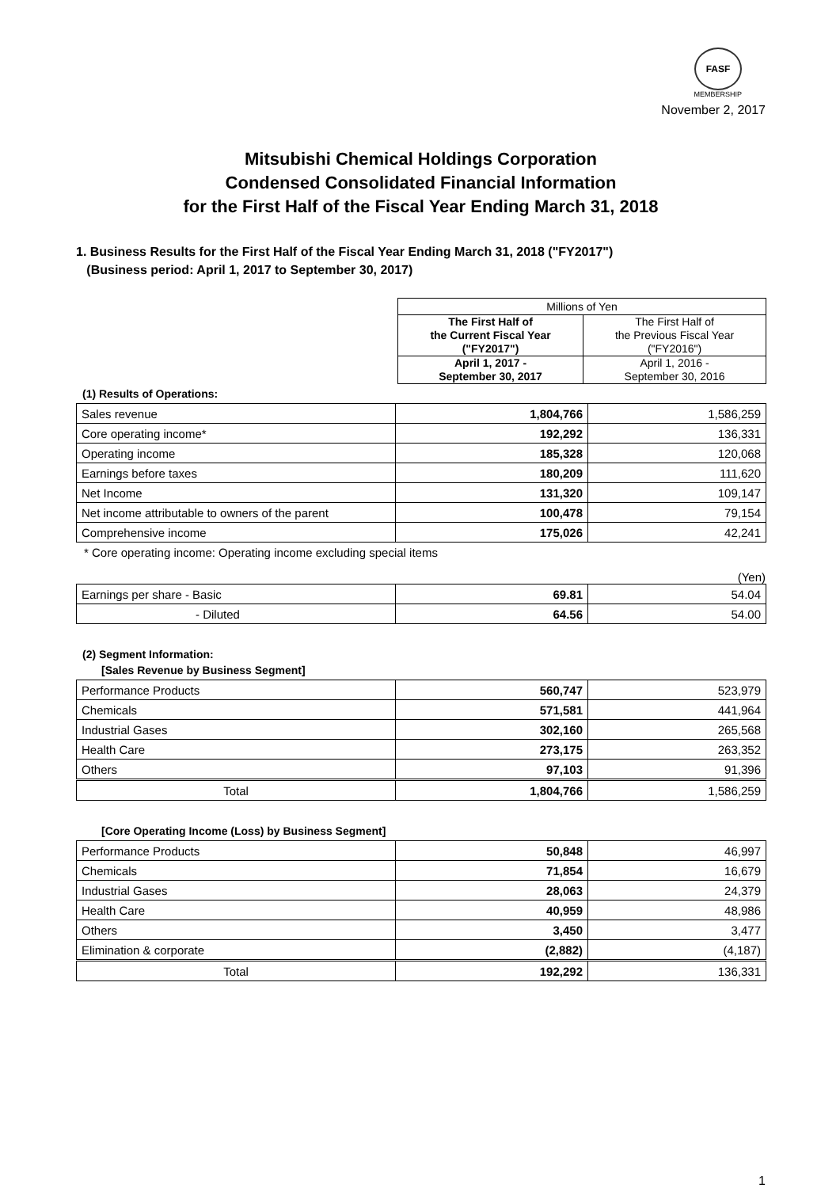FASF
MEMBERSHIP
November 2, 2017
Mitsubishi Chemical Holdings Corporation
Condensed Consolidated Financial Information
for the First Half of the Fiscal Year Ending March 31, 2018
1. Business Results for the First Half of the Fiscal Year Ending March 31, 2018 ("FY2017")
(Business period: April 1, 2017 to September 30, 2017)
| Millions of Yen | |
| The First Half of the Current Fiscal Year ("FY2017") | The First Half of the Previous Fiscal Year ("FY2016") |
| April 1, 2017 - September 30, 2017 | April 1, 2016 - September 30, 2016 |
(1) Results of Operations:
| Sales revenue | 1,804,766 | 1,586,259 |
| Core operating income* | 192,292 | 136,331 |
| Operating income | 185,328 | 120,068 |
| Earnings before taxes | 180,209 | 111,620 |
| Net Income | 131,320 | 109,147 |
| Net income attributable to owners of the parent | 100,478 | 79,154 |
| Comprehensive income | 175,026 | 42,241 |
* Core operating income: Operating income excluding special items
(Yen)
| Earnings per share - Basic | 69.81 | 54.04 |
| - Diluted | 64.56 | 54.00 |
(2) Segment Information:
[Sales Revenue by Business Segment]
| Performance Products | 560,747 | 523,979 |
| Chemicals | 571,581 | 441,964 |
| Industrial Gases | 302,160 | 265,568 |
| Health Care | 273,175 | 263,352 |
| Others | 97,103 | 91,396 |
| Total | 1,804,766 | 1,586,259 |
[Core Operating Income (Loss) by Business Segment]
| Performance Products | 50,848 | 46,997 |
| Chemicals | 71,854 | 16,679 |
| Industrial Gases | 28,063 | 24,379 |
| Health Care | 40,959 | 48,986 |
| Others | 3,450 | 3,477 |
| Elimination & corporate | (2,882) | (4,187) |
| Total | 192,292 | 136,331 |
1